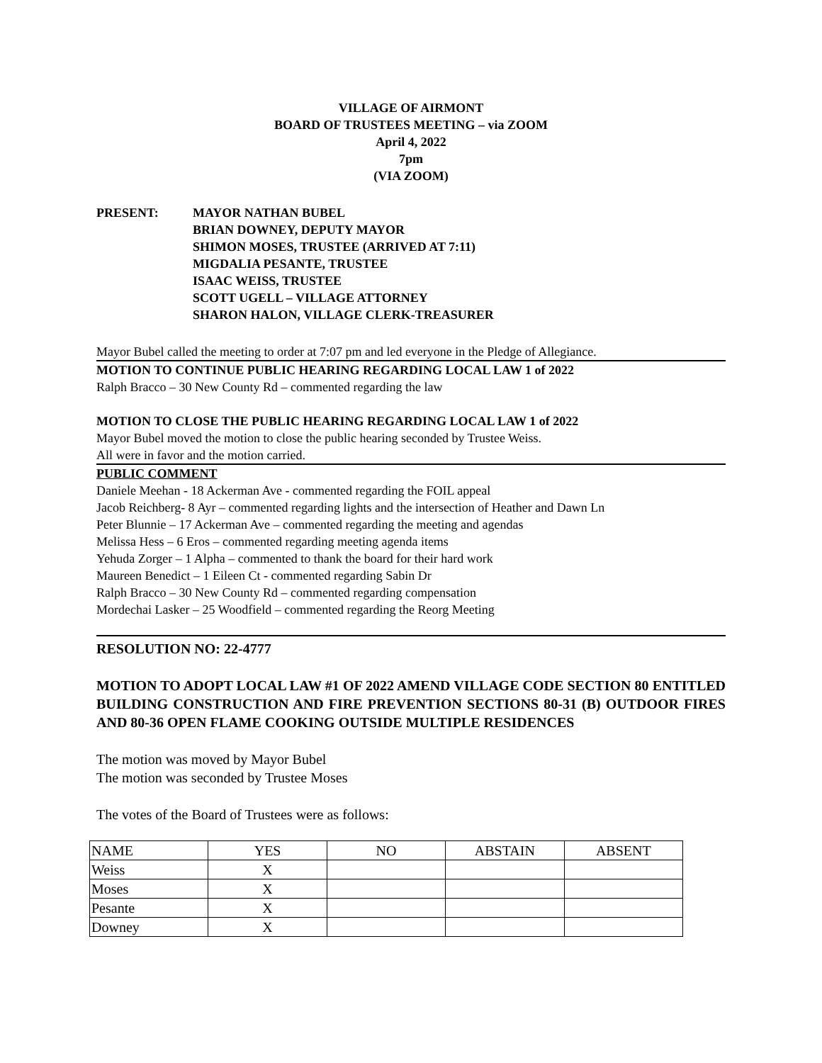VILLAGE OF AIRMONT
BOARD OF TRUSTEES MEETING – via ZOOM
April 4, 2022
7pm
(VIA ZOOM)
PRESENT: MAYOR NATHAN BUBEL
BRIAN DOWNEY, DEPUTY MAYOR
SHIMON MOSES, TRUSTEE (ARRIVED AT 7:11)
MIGDALIA PESANTE, TRUSTEE
ISAAC WEISS, TRUSTEE
SCOTT UGELL – VILLAGE ATTORNEY
SHARON HALON, VILLAGE CLERK-TREASURER
Mayor Bubel called the meeting to order at 7:07 pm and led everyone in the Pledge of Allegiance.
MOTION TO CONTINUE PUBLIC HEARING REGARDING LOCAL LAW 1 of 2022
Ralph Bracco – 30 New County Rd – commented regarding the law
MOTION TO CLOSE THE PUBLIC HEARING REGARDING LOCAL LAW 1 of 2022
Mayor Bubel moved the motion to close the public hearing seconded by Trustee Weiss.
All were in favor and the motion carried.
PUBLIC COMMENT
Daniele Meehan - 18 Ackerman Ave - commented regarding the FOIL appeal
Jacob Reichberg- 8 Ayr – commented regarding lights and the intersection of Heather and Dawn Ln
Peter Blunnie – 17 Ackerman Ave – commented regarding the meeting and agendas
Melissa Hess – 6 Eros – commented regarding meeting agenda items
Yehuda Zorger – 1 Alpha – commented to thank the board for their hard work
Maureen Benedict – 1 Eileen Ct - commented regarding Sabin Dr
Ralph Bracco – 30 New County Rd – commented regarding compensation
Mordechai Lasker – 25 Woodfield – commented regarding the Reorg Meeting
RESOLUTION NO: 22-4777
MOTION TO ADOPT LOCAL LAW #1 OF 2022 AMEND VILLAGE CODE SECTION 80 ENTITLED BUILDING CONSTRUCTION AND FIRE PREVENTION SECTIONS 80-31 (B) OUTDOOR FIRES AND 80-36 OPEN FLAME COOKING OUTSIDE MULTIPLE RESIDENCES
The motion was moved by Mayor Bubel
The motion was seconded by Trustee Moses
The votes of the Board of Trustees were as follows:
| NAME | YES | NO | ABSTAIN | ABSENT |
| Weiss | X | | | |
| Moses | X | | | |
| Pesante | X | | | |
| Downey | X | | | |